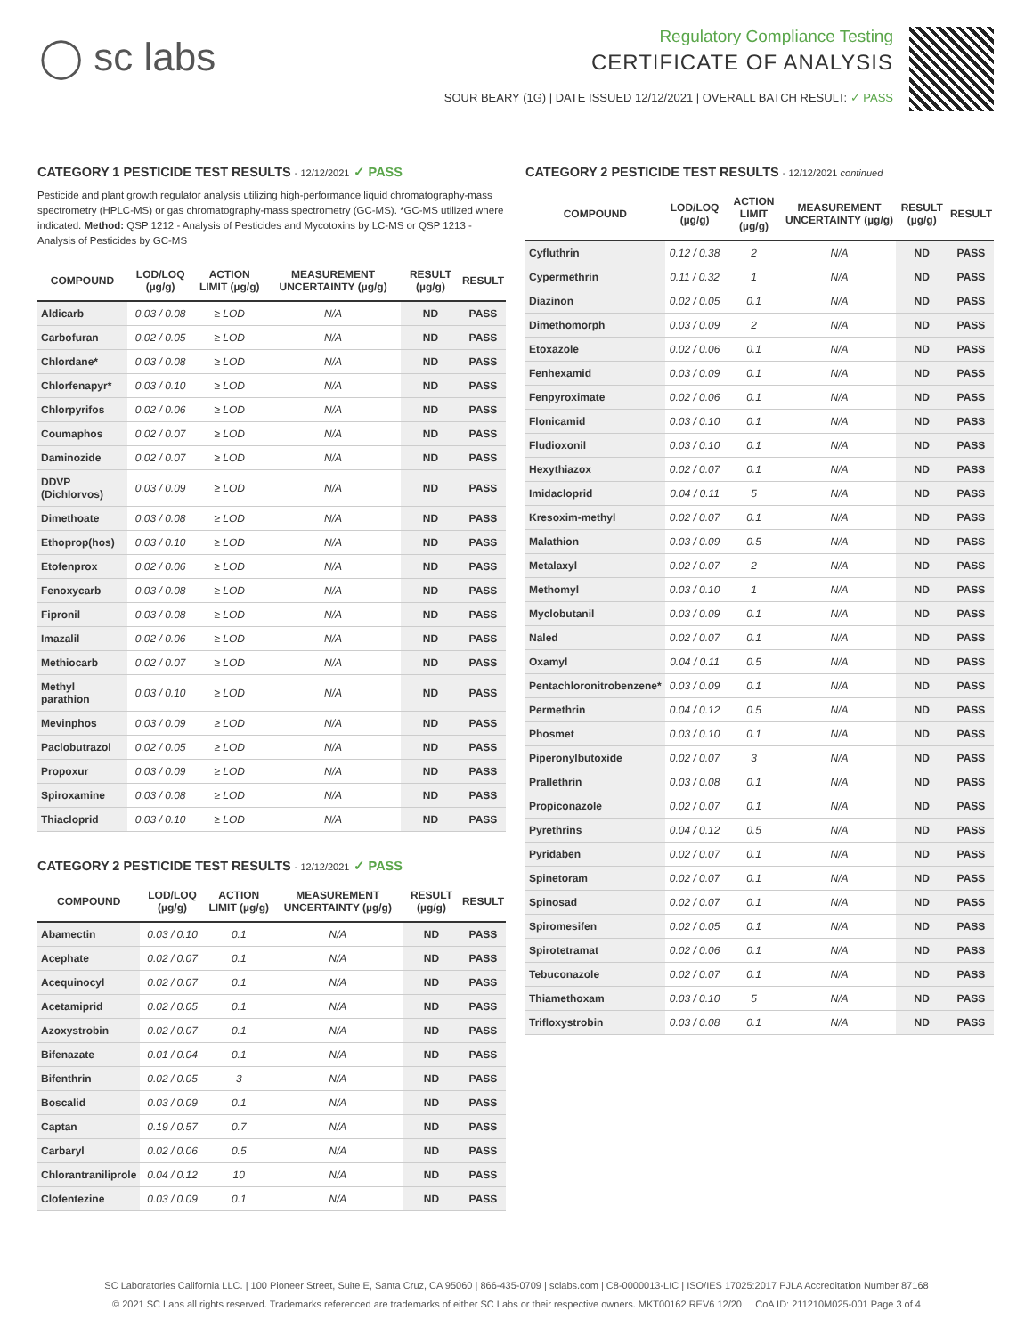◯ sc labs
Regulatory Compliance Testing
CERTIFICATE OF ANALYSIS
SOUR BEARY (1G) | DATE ISSUED 12/12/2021 | OVERALL BATCH RESULT: ✓ PASS
CATEGORY 1 PESTICIDE TEST RESULTS - 12/12/2021 ✓ PASS
Pesticide and plant growth regulator analysis utilizing high-performance liquid chromatography-mass spectrometry (HPLC-MS) or gas chromatography-mass spectrometry (GC-MS). *GC-MS utilized where indicated. Method: QSP 1212 - Analysis of Pesticides and Mycotoxins by LC-MS or QSP 1213 - Analysis of Pesticides by GC-MS
| COMPOUND | LOD/LOQ (µg/g) | ACTION LIMIT (µg/g) | MEASUREMENT UNCERTAINTY (µg/g) | RESULT (µg/g) | RESULT |
| --- | --- | --- | --- | --- | --- |
| Aldicarb | 0.03 / 0.08 | ≥ LOD | N/A | ND | PASS |
| Carbofuran | 0.02 / 0.05 | ≥ LOD | N/A | ND | PASS |
| Chlordane* | 0.03 / 0.08 | ≥ LOD | N/A | ND | PASS |
| Chlorfenapyr* | 0.03 / 0.10 | ≥ LOD | N/A | ND | PASS |
| Chlorpyrifos | 0.02 / 0.06 | ≥ LOD | N/A | ND | PASS |
| Coumaphos | 0.02 / 0.07 | ≥ LOD | N/A | ND | PASS |
| Daminozide | 0.02 / 0.07 | ≥ LOD | N/A | ND | PASS |
| DDVP (Dichlorvos) | 0.03 / 0.09 | ≥ LOD | N/A | ND | PASS |
| Dimethoate | 0.03 / 0.08 | ≥ LOD | N/A | ND | PASS |
| Ethoprop(hos) | 0.03 / 0.10 | ≥ LOD | N/A | ND | PASS |
| Etofenprox | 0.02 / 0.06 | ≥ LOD | N/A | ND | PASS |
| Fenoxycarb | 0.03 / 0.08 | ≥ LOD | N/A | ND | PASS |
| Fipronil | 0.03 / 0.08 | ≥ LOD | N/A | ND | PASS |
| Imazalil | 0.02 / 0.06 | ≥ LOD | N/A | ND | PASS |
| Methiocarb | 0.02 / 0.07 | ≥ LOD | N/A | ND | PASS |
| Methyl parathion | 0.03 / 0.10 | ≥ LOD | N/A | ND | PASS |
| Mevinphos | 0.03 / 0.09 | ≥ LOD | N/A | ND | PASS |
| Paclobutrazol | 0.02 / 0.05 | ≥ LOD | N/A | ND | PASS |
| Propoxur | 0.03 / 0.09 | ≥ LOD | N/A | ND | PASS |
| Spiroxamine | 0.03 / 0.08 | ≥ LOD | N/A | ND | PASS |
| Thiacloprid | 0.03 / 0.10 | ≥ LOD | N/A | ND | PASS |
CATEGORY 2 PESTICIDE TEST RESULTS - 12/12/2021 ✓ PASS
| COMPOUND | LOD/LOQ (µg/g) | ACTION LIMIT (µg/g) | MEASUREMENT UNCERTAINTY (µg/g) | RESULT (µg/g) | RESULT |
| --- | --- | --- | --- | --- | --- |
| Abamectin | 0.03 / 0.10 | 0.1 | N/A | ND | PASS |
| Acephate | 0.02 / 0.07 | 0.1 | N/A | ND | PASS |
| Acequinocyl | 0.02 / 0.07 | 0.1 | N/A | ND | PASS |
| Acetamiprid | 0.02 / 0.05 | 0.1 | N/A | ND | PASS |
| Azoxystrobin | 0.02 / 0.07 | 0.1 | N/A | ND | PASS |
| Bifenazate | 0.01 / 0.04 | 0.1 | N/A | ND | PASS |
| Bifenthrin | 0.02 / 0.05 | 3 | N/A | ND | PASS |
| Boscalid | 0.03 / 0.09 | 0.1 | N/A | ND | PASS |
| Captan | 0.19 / 0.57 | 0.7 | N/A | ND | PASS |
| Carbaryl | 0.02 / 0.06 | 0.5 | N/A | ND | PASS |
| Chlorantraniliprole | 0.04 / 0.12 | 10 | N/A | ND | PASS |
| Clofentezine | 0.03 / 0.09 | 0.1 | N/A | ND | PASS |
CATEGORY 2 PESTICIDE TEST RESULTS - 12/12/2021 continued
| COMPOUND | LOD/LOQ (µg/g) | ACTION LIMIT (µg/g) | MEASUREMENT UNCERTAINTY (µg/g) | RESULT (µg/g) | RESULT |
| --- | --- | --- | --- | --- | --- |
| Cyfluthrin | 0.12 / 0.38 | 2 | N/A | ND | PASS |
| Cypermethrin | 0.11 / 0.32 | 1 | N/A | ND | PASS |
| Diazinon | 0.02 / 0.05 | 0.1 | N/A | ND | PASS |
| Dimethomorph | 0.03 / 0.09 | 2 | N/A | ND | PASS |
| Etoxazole | 0.02 / 0.06 | 0.1 | N/A | ND | PASS |
| Fenhexamid | 0.03 / 0.09 | 0.1 | N/A | ND | PASS |
| Fenpyroximate | 0.02 / 0.06 | 0.1 | N/A | ND | PASS |
| Flonicamid | 0.03 / 0.10 | 0.1 | N/A | ND | PASS |
| Fludioxonil | 0.03 / 0.10 | 0.1 | N/A | ND | PASS |
| Hexythiazox | 0.02 / 0.07 | 0.1 | N/A | ND | PASS |
| Imidacloprid | 0.04 / 0.11 | 5 | N/A | ND | PASS |
| Kresoxim-methyl | 0.02 / 0.07 | 0.1 | N/A | ND | PASS |
| Malathion | 0.03 / 0.09 | 0.5 | N/A | ND | PASS |
| Metalaxyl | 0.02 / 0.07 | 2 | N/A | ND | PASS |
| Methomyl | 0.03 / 0.10 | 1 | N/A | ND | PASS |
| Myclobutanil | 0.03 / 0.09 | 0.1 | N/A | ND | PASS |
| Naled | 0.02 / 0.07 | 0.1 | N/A | ND | PASS |
| Oxamyl | 0.04 / 0.11 | 0.5 | N/A | ND | PASS |
| Pentachloronitrobenzene* | 0.03 / 0.09 | 0.1 | N/A | ND | PASS |
| Permethrin | 0.04 / 0.12 | 0.5 | N/A | ND | PASS |
| Phosmet | 0.03 / 0.10 | 0.1 | N/A | ND | PASS |
| Piperonylbutoxide | 0.02 / 0.07 | 3 | N/A | ND | PASS |
| Prallethrin | 0.03 / 0.08 | 0.1 | N/A | ND | PASS |
| Propiconazole | 0.02 / 0.07 | 0.1 | N/A | ND | PASS |
| Pyrethrins | 0.04 / 0.12 | 0.5 | N/A | ND | PASS |
| Pyridaben | 0.02 / 0.07 | 0.1 | N/A | ND | PASS |
| Spinetoram | 0.02 / 0.07 | 0.1 | N/A | ND | PASS |
| Spinosad | 0.02 / 0.07 | 0.1 | N/A | ND | PASS |
| Spiromesifen | 0.02 / 0.05 | 0.1 | N/A | ND | PASS |
| Spirotetramat | 0.02 / 0.06 | 0.1 | N/A | ND | PASS |
| Tebuconazole | 0.02 / 0.07 | 0.1 | N/A | ND | PASS |
| Thiamethoxam | 0.03 / 0.10 | 5 | N/A | ND | PASS |
| Trifloxystrobin | 0.03 / 0.08 | 0.1 | N/A | ND | PASS |
SC Laboratories California LLC. | 100 Pioneer Street, Suite E, Santa Cruz, CA 95060 | 866-435-0709 | sclabs.com | C8-0000013-LIC | ISO/IES 17025:2017 PJLA Accreditation Number 87168
© 2021 SC Labs all rights reserved. Trademarks referenced are trademarks of either SC Labs or their respective owners. MKT00162 REV6 12/20 CoA ID: 211210M025-001 Page 3 of 4